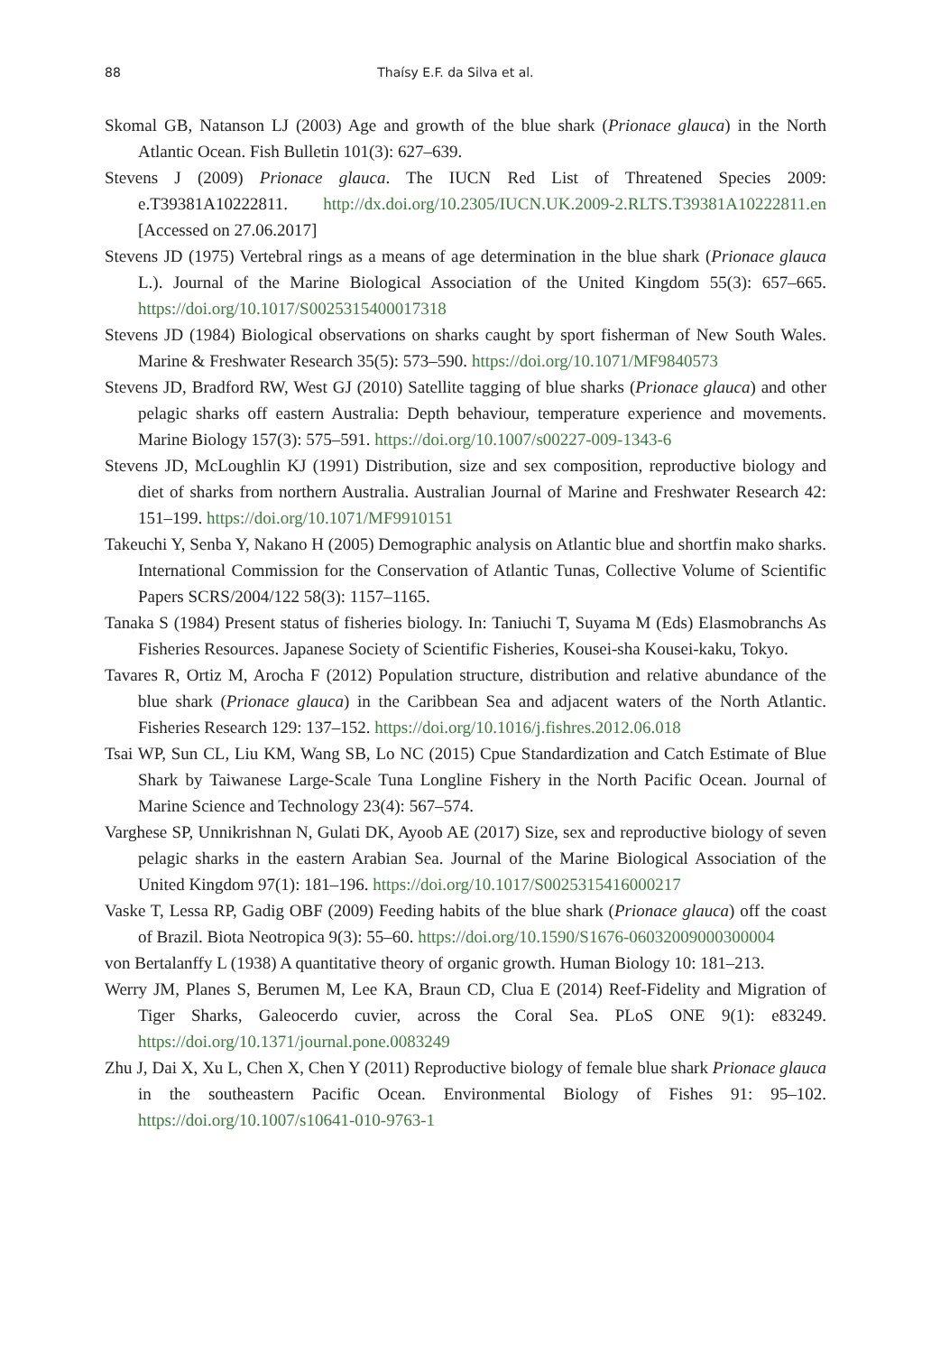88 Thaísy E.F. da Silva et al.
Skomal GB, Natanson LJ (2003) Age and growth of the blue shark (Prionace glauca) in the North Atlantic Ocean. Fish Bulletin 101(3): 627–639.
Stevens J (2009) Prionace glauca. The IUCN Red List of Threatened Species 2009: e.T39381A10222811. http://dx.doi.org/10.2305/IUCN.UK.2009-2.RLTS.T39381A10222811.en [Accessed on 27.06.2017]
Stevens JD (1975) Vertebral rings as a means of age determination in the blue shark (Prionace glauca L.). Journal of the Marine Biological Association of the United Kingdom 55(3): 657–665. https://doi.org/10.1017/S0025315400017318
Stevens JD (1984) Biological observations on sharks caught by sport fisherman of New South Wales. Marine & Freshwater Research 35(5): 573–590. https://doi.org/10.1071/MF9840573
Stevens JD, Bradford RW, West GJ (2010) Satellite tagging of blue sharks (Prionace glauca) and other pelagic sharks off eastern Australia: Depth behaviour, temperature experience and movements. Marine Biology 157(3): 575–591. https://doi.org/10.1007/s00227-009-1343-6
Stevens JD, McLoughlin KJ (1991) Distribution, size and sex composition, reproductive biology and diet of sharks from northern Australia. Australian Journal of Marine and Freshwater Research 42: 151–199. https://doi.org/10.1071/MF9910151
Takeuchi Y, Senba Y, Nakano H (2005) Demographic analysis on Atlantic blue and shortfin mako sharks. International Commission for the Conservation of Atlantic Tunas, Collective Volume of Scientific Papers SCRS/2004/122 58(3): 1157–1165.
Tanaka S (1984) Present status of fisheries biology. In: Taniuchi T, Suyama M (Eds) Elasmobranchs As Fisheries Resources. Japanese Society of Scientific Fisheries, Kousei-sha Kousei-kaku, Tokyo.
Tavares R, Ortiz M, Arocha F (2012) Population structure, distribution and relative abundance of the blue shark (Prionace glauca) in the Caribbean Sea and adjacent waters of the North Atlantic. Fisheries Research 129: 137–152. https://doi.org/10.1016/j.fishres.2012.06.018
Tsai WP, Sun CL, Liu KM, Wang SB, Lo NC (2015) Cpue Standardization and Catch Estimate of Blue Shark by Taiwanese Large-Scale Tuna Longline Fishery in the North Pacific Ocean. Journal of Marine Science and Technology 23(4): 567–574.
Varghese SP, Unnikrishnan N, Gulati DK, Ayoob AE (2017) Size, sex and reproductive biology of seven pelagic sharks in the eastern Arabian Sea. Journal of the Marine Biological Association of the United Kingdom 97(1): 181–196. https://doi.org/10.1017/S0025315416000217
Vaske T, Lessa RP, Gadig OBF (2009) Feeding habits of the blue shark (Prionace glauca) off the coast of Brazil. Biota Neotropica 9(3): 55–60. https://doi.org/10.1590/S1676-06032009000300004
von Bertalanffy L (1938) A quantitative theory of organic growth. Human Biology 10: 181–213.
Werry JM, Planes S, Berumen M, Lee KA, Braun CD, Clua E (2014) Reef-Fidelity and Migration of Tiger Sharks, Galeocerdo cuvier, across the Coral Sea. PLoS ONE 9(1): e83249. https://doi.org/10.1371/journal.pone.0083249
Zhu J, Dai X, Xu L, Chen X, Chen Y (2011) Reproductive biology of female blue shark Prionace glauca in the southeastern Pacific Ocean. Environmental Biology of Fishes 91: 95–102. https://doi.org/10.1007/s10641-010-9763-1